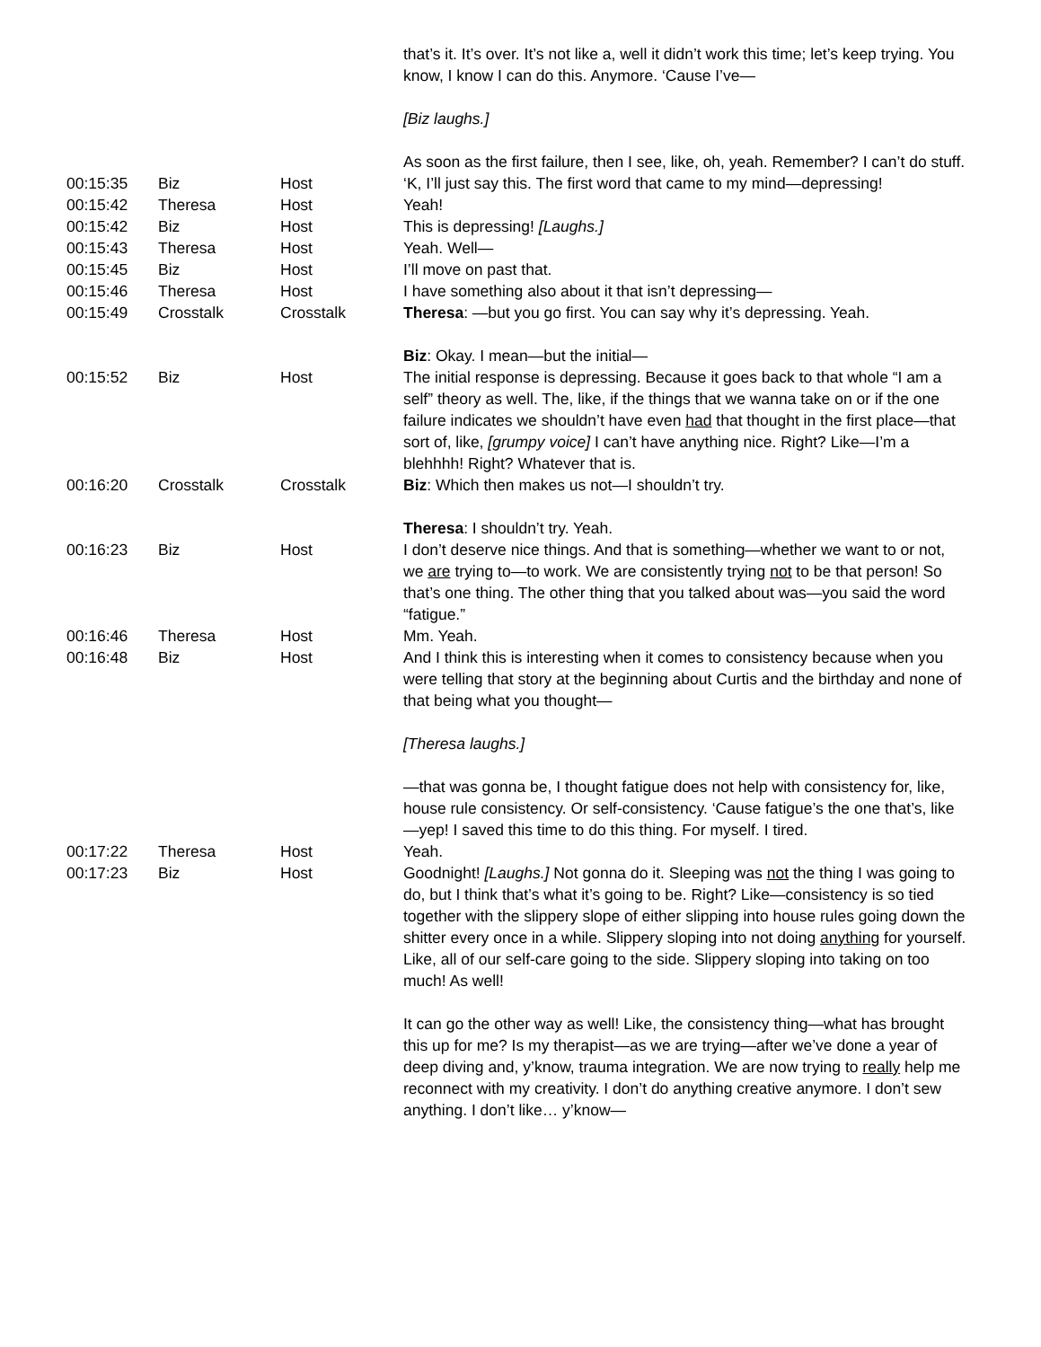| | | | that’s it. It’s over. It’s not like a, well it didn’t work this time; let’s keep trying. You know, I know I can do this. Anymore. ‘Cause I’ve— [Biz laughs.] As soon as the first failure, then I see, like, oh, yeah. Remember? I can’t do stuff. |
| 00:15:35 | Biz | Host | ‘K, I’ll just say this. The first word that came to my mind—depressing! |
| 00:15:42 | Theresa | Host | Yeah! |
| 00:15:42 | Biz | Host | This is depressing! [Laughs.] |
| 00:15:43 | Theresa | Host | Yeah. Well— |
| 00:15:45 | Biz | Host | I’ll move on past that. |
| 00:15:46 | Theresa | Host | I have something also about it that isn’t depressing— |
| 00:15:49 | Crosstalk | Crosstalk | Theresa : —but you go first. You can say why it’s depressing. Yeah. Biz : Okay. I mean—but the initial— |
| 00:15:52 | Biz | Host | The initial response is depressing. Because it goes back to that whole “I am a self” theory as well. The, like, if the things that we wanna take on or if the one failure indicates we shouldn’t have even had that thought in the first place—that sort of, like, [grumpy voice] I can’t have anything nice. Right? Like—I’m a blehhhh! Right? Whatever that is. |
| 00:16:20 | Crosstalk | Crosstalk | Biz : Which then makes us not—I shouldn’t try. Theresa : I shouldn’t try. Yeah. |
| 00:16:23 | Biz | Host | I don’t deserve nice things. And that is something—whether we want to or not, we are trying to—to work. We are consistently trying not to be that person! So that’s one thing. The other thing that you talked about was—you said the word “fatigue.” |
| 00:16:46 | Theresa | Host | Mm. Yeah. |
| 00:16:48 | Biz | Host | And I think this is interesting when it comes to consistency because when you were telling that story at the beginning about Curtis and the birthday and none of that being what you thought— [Theresa laughs.] —that was gonna be, I thought fatigue does not help with consistency for, like, house rule consistency. Or self-consistency. ‘Cause fatigue’s the one that’s, like—yep! I saved this time to do this thing. For myself. I tired. |
| 00:17:22 | Theresa | Host | Yeah. |
| 00:17:23 | Biz | Host | Goodnight! [Laughs.] Not gonna do it. Sleeping was not the thing I was going to do, but I think that’s what it’s going to be. Right? Like—consistency is so tied together with the slippery slope of either slipping into house rules going down the shitter every once in a while. Slippery sloping into not doing anything for yourself. Like, all of our self-care going to the side. Slippery sloping into taking on too much! As well! It can go the other way as well! Like, the consistency thing—what has brought this up for me? Is my therapist—as we are trying—after we’ve done a year of deep diving and, y’know, trauma integration. We are now trying to really help me reconnect with my creativity. I don’t do anything creative anymore. I don’t sew anything. I don’t like… y’know— |